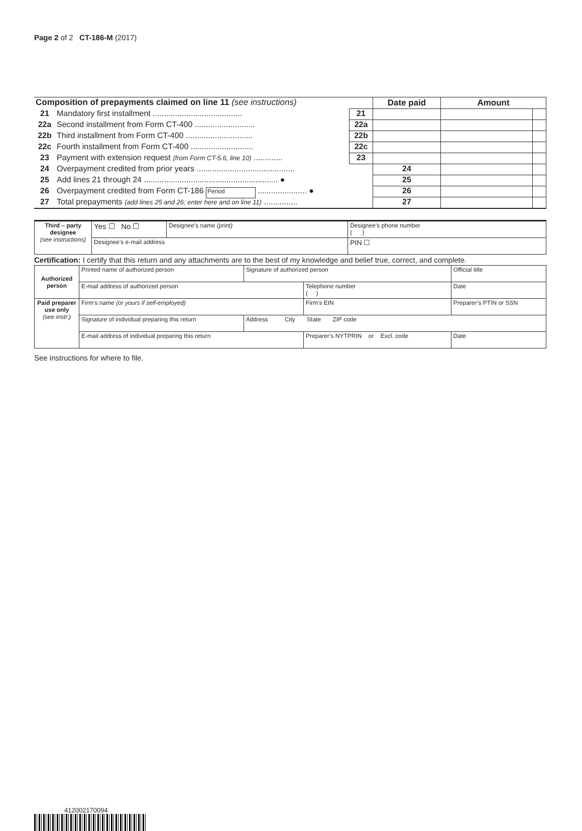Page 2 of 2 CT-186-M (2017)
| Composition of prepayments claimed on line 11 (see instructions) | | | Date paid | Amount | |
| 21 | Mandatory first installment ........................................ | 21 | | | |
| 22a | Second installment from Form CT-400 ........................... | 22a | | | |
| 22b | Third installment from Form CT-400 .............................. | 22b | | | |
| 22c | Fourth installment from Form CT-400 ............................ | 22c | | | |
| 23 | Payment with extension request (from Form CT-5.6, line 10) ............. | 23 | | | |
| 24 | Overpayment credited from prior years ............................................ | | 24 | | |
| 25 | Add lines 21 through 24 ............................................................ ● | | 25 | | |
| 26 | Overpayment credited from Form CT-186 Period ...................... ● | | 26 | | |
| 27 | Total prepayments (add lines 25 and 26; enter here and on line 11) ............... | | 27 | | |
| Third – party designee (see instructions) | Yes ☐ No ☐ | Designee’s name (print) | Designee’s phone number ( ) |
| | Designee’s e-mail address | | PIN ☐ |
Certification: I certify that this return and any attachments are to the best of my knowledge and belief true, correct, and complete.
| Authorized person | Printed name of authorized person | | Signature of authorized person | | Official title | |
| | E-mail address of authorized person | | | Telephone number ( ) | | Date |
| Paid preparer use only (see instr.) | Firm’s name (or yours if self-employed) | | | Firm’s EIN | | Preparer’s PTIN or SSN |
| | Signature of individual preparing this return | Address City State ZIP code | | | | |
| | E-mail address of individual preparing this return | | | Preparer’s NYTPRIN or Excl. code | | Date |
See instructions for where to file.
412002170094